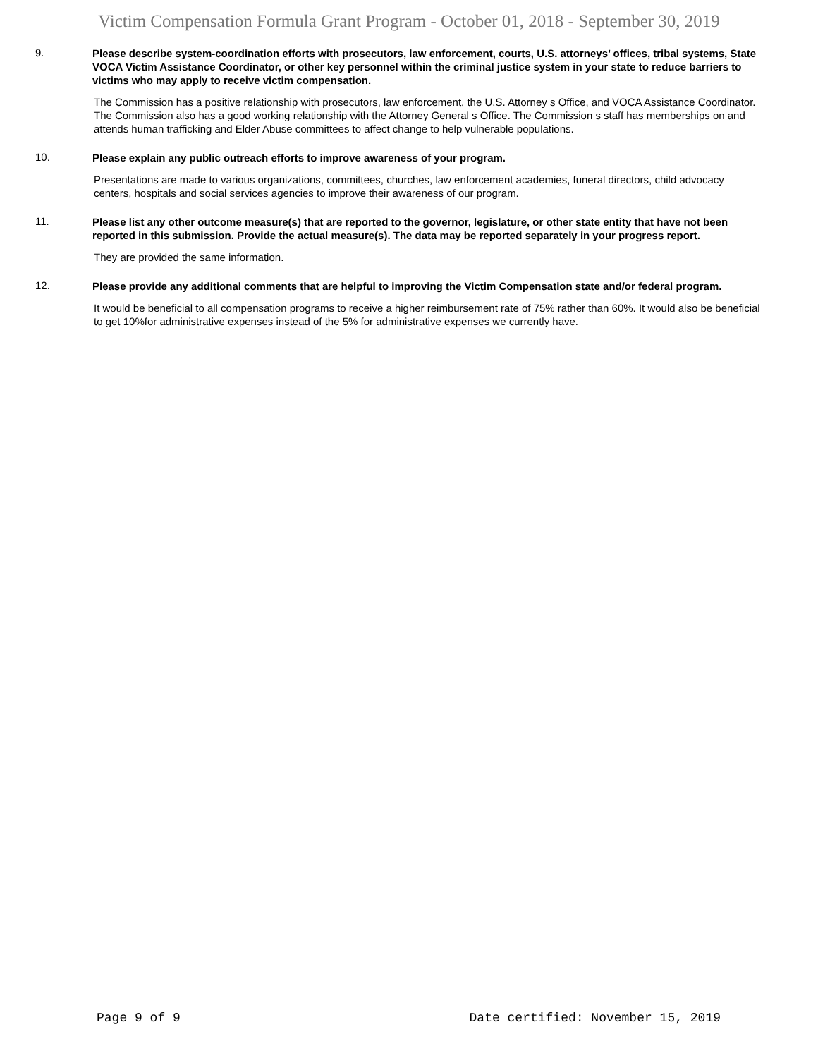Victim Compensation Formula Grant Program - October 01, 2018 - September 30, 2019
9.
Please describe system-coordination efforts with prosecutors, law enforcement, courts, U.S. attorneys’ offices, tribal systems, State VOCA Victim Assistance Coordinator, or other key personnel within the criminal justice system in your state to reduce barriers to victims who may apply to receive victim compensation.
The Commission has a positive relationship with prosecutors, law enforcement, the U.S. Attorney s Office, and VOCA Assistance Coordinator. The Commission also has a good working relationship with the Attorney General s Office. The Commission s staff has memberships on and attends human trafficking and Elder Abuse committees to affect change to help vulnerable populations.
10.
Please explain any public outreach efforts to improve awareness of your program.
Presentations are made to various organizations, committees, churches, law enforcement academies, funeral directors, child advocacy centers, hospitals and social services agencies to improve their awareness of our program.
11.
Please list any other outcome measure(s) that are reported to the governor, legislature, or other state entity that have not been reported in this submission. Provide the actual measure(s). The data may be reported separately in your progress report.
They are provided the same information.
12.
Please provide any additional comments that are helpful to improving the Victim Compensation state and/or federal program.
It would be beneficial to all compensation programs to receive a higher reimbursement rate of 75% rather than 60%. It would also be beneficial to get 10%for administrative expenses instead of the 5% for administrative expenses we currently have.
Page 9 of 9 Date certified: November 15, 2019